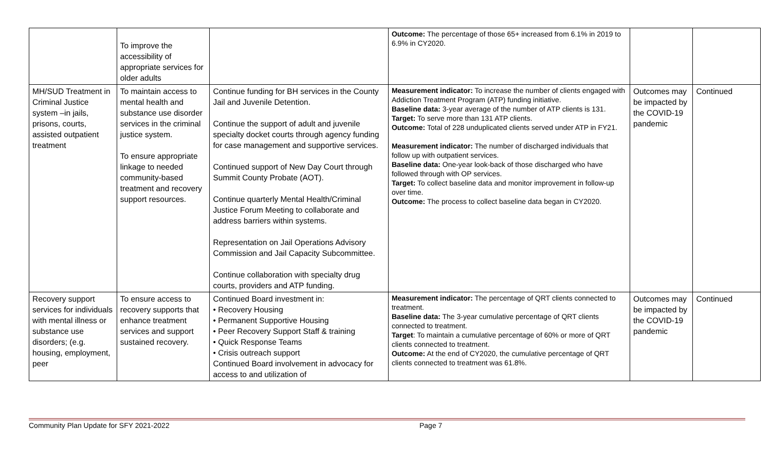| | To improve the accessibility of appropriate services for older adults | | Outcome: The percentage of those 65+ increased from 6.1% in 2019 to 6.9% in CY2020. | | |
| MH/SUD Treatment in Criminal Justice system –in jails, prisons, courts, assisted outpatient treatment | To maintain access to mental health and substance use disorder services in the criminal justice system. To ensure appropriate linkage to needed community-based treatment and recovery support resources. | Continue funding for BH services in the County Jail and Juvenile Detention. Continue the support of adult and juvenile specialty docket courts through agency funding for case management and supportive services. Continued support of New Day Court through Summit County Probate (AOT). Continue quarterly Mental Health/Criminal Justice Forum Meeting to collaborate and address barriers within systems. Representation on Jail Operations Advisory Commission and Jail Capacity Subcommittee. Continue collaboration with specialty drug courts, providers and ATP funding. | Measurement indicator: To increase the number of clients engaged with Addiction Treatment Program (ATP) funding initiative. Baseline data: 3-year average of the number of ATP clients is 131. Target: To serve more than 131 ATP clients. Outcome: Total of 228 unduplicated clients served under ATP in FY21. Measurement indicator: The number of discharged individuals that follow up with outpatient services. Baseline data: One-year look-back of those discharged who have followed through with OP services. Target: To collect baseline data and monitor improvement in follow-up over time. Outcome: The process to collect baseline data began in CY2020. | Outcomes may be impacted by the COVID-19 pandemic | Continued |
| Recovery support services for individuals with mental illness or substance use disorders; (e.g. housing, employment, peer | To ensure access to recovery supports that enhance treatment services and support sustained recovery. | Continued Board investment in: • Recovery Housing • Permanent Supportive Housing • Peer Recovery Support Staff & training • Quick Response Teams • Crisis outreach support Continued Board involvement in advocacy for access to and utilization of | Measurement indicator: The percentage of QRT clients connected to treatment. Baseline data: The 3-year cumulative percentage of QRT clients connected to treatment. Target : To maintain a cumulative percentage of 60% or more of QRT clients connected to treatment. Outcome: At the end of CY2020, the cumulative percentage of QRT clients connected to treatment was 61.8%. | Outcomes may be impacted by the COVID-19 pandemic | Continued |
Community Plan Update for SFY 2021-2022 Page 7